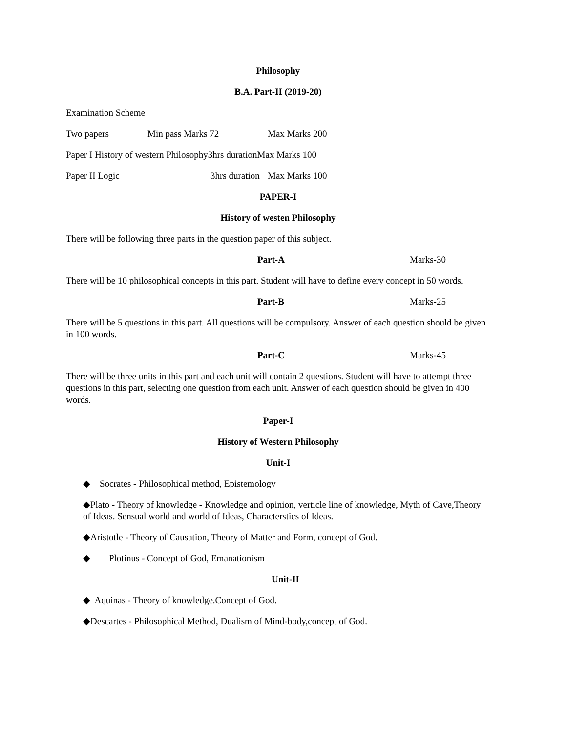Philosophy
B.A. Part-II (2019-20)
Examination Scheme
Two papers Min pass Marks 72 Max Marks 200
Paper I History of western Philosophy3hrs durationMax Marks 100
Paper II Logic 3hrs duration Max Marks 100
PAPER-I
History of westen Philosophy
There will be following three parts in the question paper of this subject.
Part-A Marks-30
There will be 10 philosophical concepts in this part. Student will have to define every concept in 50 words.
Part-B Marks-25
There will be 5 questions in this part. All questions will be compulsory. Answer of each question should be given in 100 words.
Part-C Marks-45
There will be three units in this part and each unit will contain 2 questions. Student will have to attempt three questions in this part, selecting one question from each unit. Answer of each question should be given in 400 words.
Paper-I
History of Western Philosophy
Unit-I
◆ Socrates - Philosophical method, Epistemology
◆Plato - Theory of knowledge - Knowledge and opinion, verticle line of knowledge, Myth of Cave,Theory of Ideas. Sensual world and world of Ideas, Characterstics of Ideas.
◆Aristotle - Theory of Causation, Theory of Matter and Form, concept of God.
◆ Plotinus - Concept of God, Emanationism
Unit-II
◆ Aquinas - Theory of knowledge.Concept of God.
◆Descartes - Philosophical Method, Dualism of Mind-body,concept of God.